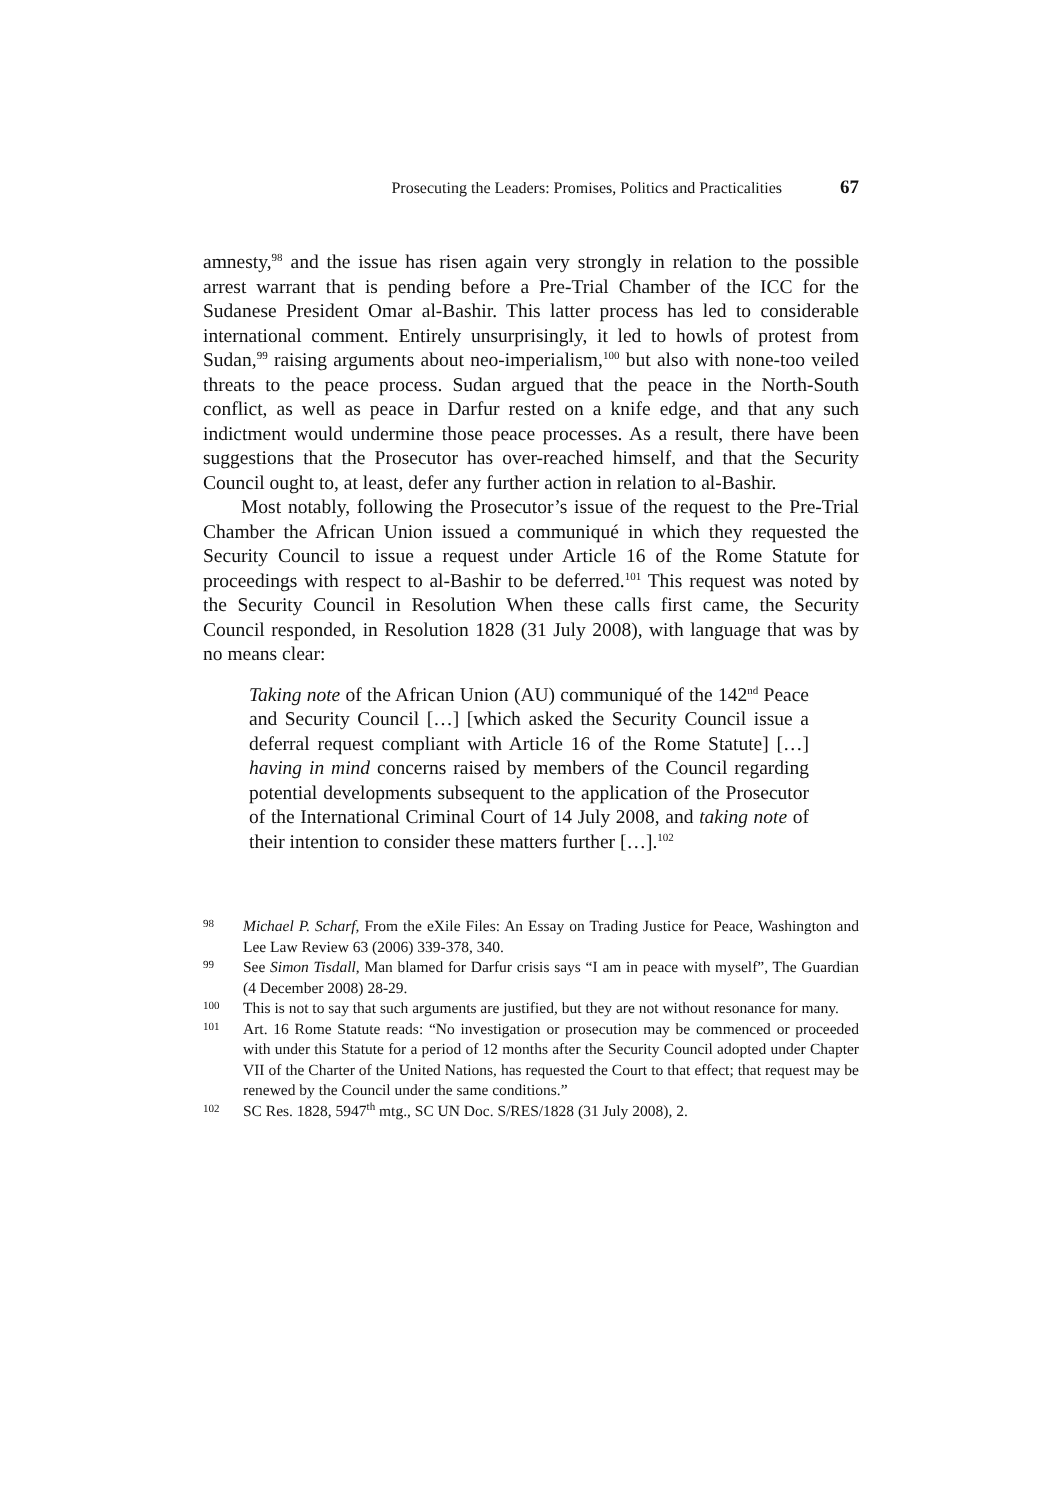Prosecuting the Leaders: Promises, Politics and Practicalities 67
amnesty,<sup>98</sup> and the issue has risen again very strongly in relation to the possible arrest warrant that is pending before a Pre-Trial Chamber of the ICC for the Sudanese President Omar al-Bashir. This latter process has led to considerable international comment. Entirely unsurprisingly, it led to howls of protest from Sudan,<sup>99</sup> raising arguments about neo-imperialism,<sup>100</sup> but also with none-too veiled threats to the peace process. Sudan argued that the peace in the North-South conflict, as well as peace in Darfur rested on a knife edge, and that any such indictment would undermine those peace processes. As a result, there have been suggestions that the Prosecutor has over-reached himself, and that the Security Council ought to, at least, defer any further action in relation to al-Bashir.
Most notably, following the Prosecutor’s issue of the request to the Pre-Trial Chamber the African Union issued a communiqué in which they requested the Security Council to issue a request under Article 16 of the Rome Statute for proceedings with respect to al-Bashir to be deferred.<sup>101</sup> This request was noted by the Security Council in Resolution When these calls first came, the Security Council responded, in Resolution 1828 (31 July 2008), with language that was by no means clear:
Taking note of the African Union (AU) communiqué of the 142<sup>nd</sup> Peace and Security Council […] [which asked the Security Council issue a deferral request compliant with Article 16 of the Rome Statute] […] having in mind concerns raised by members of the Council regarding potential developments subsequent to the application of the Prosecutor of the International Criminal Court of 14 July 2008, and taking note of their intention to consider these matters further […].<sup>102</sup>
98 Michael P. Scharf, From the eXile Files: An Essay on Trading Justice for Peace, Washington and Lee Law Review 63 (2006) 339-378, 340.
99 See Simon Tisdall, Man blamed for Darfur crisis says “I am in peace with myself”, The Guardian (4 December 2008) 28-29.
100 This is not to say that such arguments are justified, but they are not without resonance for many.
101 Art. 16 Rome Statute reads: “No investigation or prosecution may be commenced or proceeded with under this Statute for a period of 12 months after the Security Council adopted under Chapter VII of the Charter of the United Nations, has requested the Court to that effect; that request may be renewed by the Council under the same conditions.”
102 SC Res. 1828, 5947<sup>th</sup> mtg., SC UN Doc. S/RES/1828 (31 July 2008), 2.